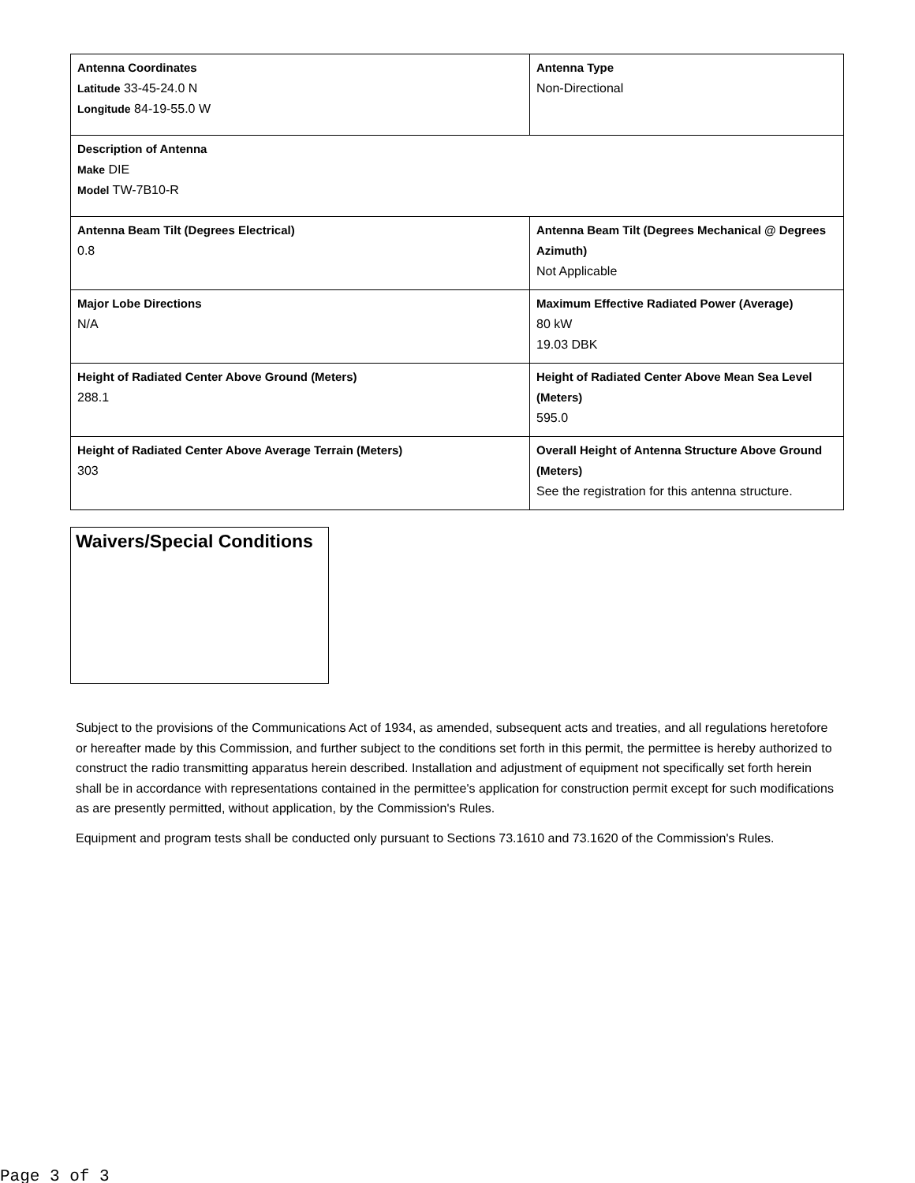| Antenna Coordinates Latitude 33-45-24.0 N Longitude 84-19-55.0 W | Antenna Type Non-Directional |
| Description of Antenna Make DIE Model TW-7B10-R | |
| Antenna Beam Tilt (Degrees Electrical) 0.8 | Antenna Beam Tilt (Degrees Mechanical @ Degrees Azimuth) Not Applicable |
| Major Lobe Directions N/A | Maximum Effective Radiated Power (Average) 80 kW 19.03 DBK |
| Height of Radiated Center Above Ground (Meters) 288.1 | Height of Radiated Center Above Mean Sea Level (Meters) 595.0 |
| Height of Radiated Center Above Average Terrain (Meters) 303 | Overall Height of Antenna Structure Above Ground (Meters) See the registration for this antenna structure. |
Waivers/Special Conditions
Subject to the provisions of the Communications Act of 1934, as amended, subsequent acts and treaties, and all regulations heretofore or hereafter made by this Commission, and further subject to the conditions set forth in this permit, the permittee is hereby authorized to construct the radio transmitting apparatus herein described. Installation and adjustment of equipment not specifically set forth herein shall be in accordance with representations contained in the permittee's application for construction permit except for such modifications as are presently permitted, without application, by the Commission's Rules.
Equipment and program tests shall be conducted only pursuant to Sections 73.1610 and 73.1620 of the Commission's Rules.
Page 3 of 3